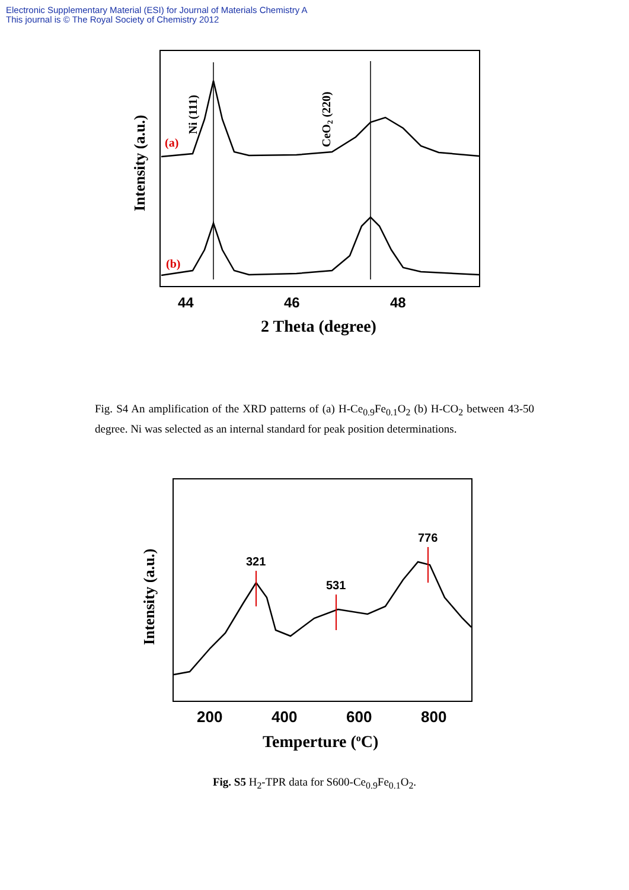Electronic Supplementary Material (ESI) for Journal of Materials Chemistry A
This journal is © The Royal Society of Chemistry 2012
(a)
(b)
Ni (111)
CeO2 (220)
Intensity (a.u.)
44
46
48
2 Theta (degree)
Fig. S4 An amplification of the XRD patterns of (a) H-Ce<sub>0.9</sub>Fe<sub>0.1</sub>O<sub>2</sub> (b) H-CO<sub>2</sub> between 43-50 degree. Ni was selected as an internal standard for peak position determinations.
321
531
776
Intensity (a.u.)
200
400
600
800
Temperture (oC)
Fig. S5 H<sub>2</sub>-TPR data for S600-Ce<sub>0.9</sub>Fe<sub>0.1</sub>O<sub>2</sub>.